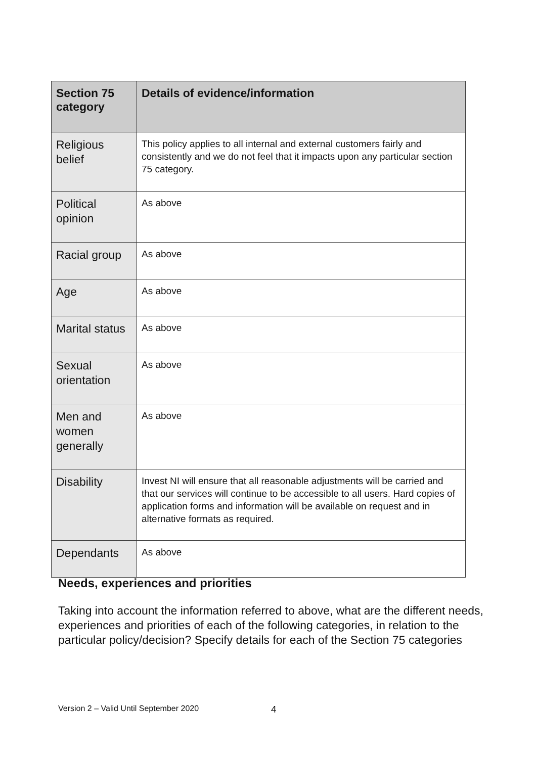| Section 75 category | Details of evidence/information |
| --- | --- |
| Religious belief | This policy applies to all internal and external customers fairly and consistently and we do not feel that it impacts upon any particular section 75 category. |
| Political opinion | As above |
| Racial group | As above |
| Age | As above |
| Marital status | As above |
| Sexual orientation | As above |
| Men and women generally | As above |
| Disability | Invest NI will ensure that all reasonable adjustments will be carried and that our services will continue to be accessible to all users. Hard copies of application forms and information will be available on request and in alternative formats as required. |
| Dependants | As above |
Needs, experiences and priorities
Taking into account the information referred to above, what are the different needs, experiences and priorities of each of the following categories, in relation to the particular policy/decision? Specify details for each of the Section 75 categories
Version 2 – Valid Until September 2020
4